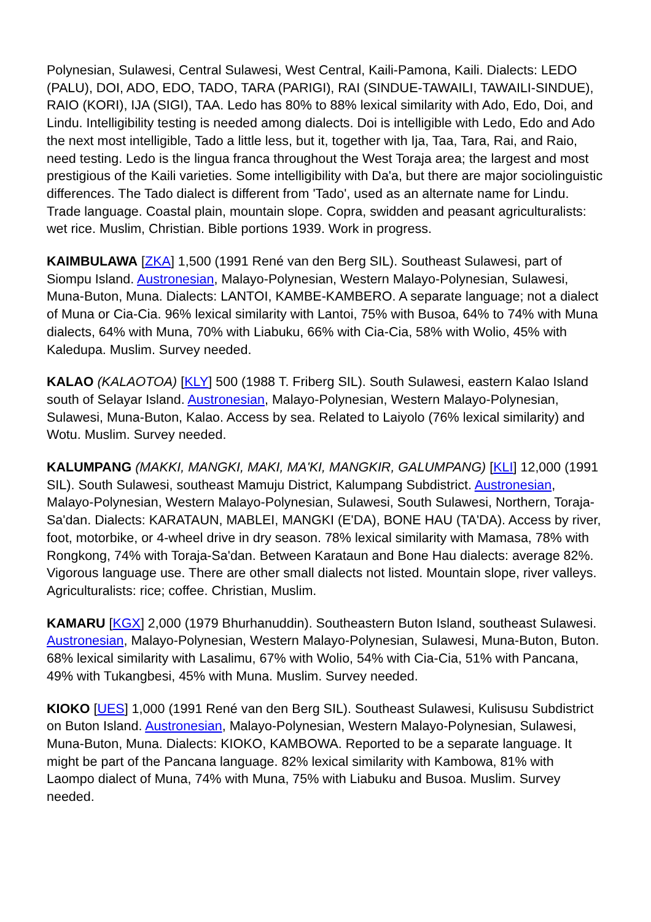Polynesian, Sulawesi, Central Sulawesi, West Central, Kaili-Pamona, Kaili. Dialects: LEDO (PALU), DOI, ADO, EDO, TADO, TARA (PARIGI), RAI (SINDUE-TAWAILI, TAWAILI-SINDUE), RAIO (KORI), IJA (SIGI), TAA. Ledo has 80% to 88% lexical similarity with Ado, Edo, Doi, and Lindu. Intelligibility testing is needed among dialects. Doi is intelligible with Ledo, Edo and Ado the next most intelligible, Tado a little less, but it, together with Ija, Taa, Tara, Rai, and Raio, need testing. Ledo is the lingua franca throughout the West Toraja area; the largest and most prestigious of the Kaili varieties. Some intelligibility with Da'a, but there are major sociolinguistic differences. The Tado dialect is different from 'Tado', used as an alternate name for Lindu. Trade language. Coastal plain, mountain slope. Copra, swidden and peasant agriculturalists: wet rice. Muslim, Christian. Bible portions 1939. Work in progress.
KAIMBULAWA [ZKA] 1,500 (1991 René van den Berg SIL). Southeast Sulawesi, part of Siompu Island. Austronesian, Malayo-Polynesian, Western Malayo-Polynesian, Sulawesi, Muna-Buton, Muna. Dialects: LANTOI, KAMBE-KAMBERO. A separate language; not a dialect of Muna or Cia-Cia. 96% lexical similarity with Lantoi, 75% with Busoa, 64% to 74% with Muna dialects, 64% with Muna, 70% with Liabuku, 66% with Cia-Cia, 58% with Wolio, 45% with Kaledupa. Muslim. Survey needed.
KALAO (KALAOTOA) [KLY] 500 (1988 T. Friberg SIL). South Sulawesi, eastern Kalao Island south of Selayar Island. Austronesian, Malayo-Polynesian, Western Malayo-Polynesian, Sulawesi, Muna-Buton, Kalao. Access by sea. Related to Laiyolo (76% lexical similarity) and Wotu. Muslim. Survey needed.
KALUMPANG (MAKKI, MANGKI, MAKI, MA'KI, MANGKIR, GALUMPANG) [KLI] 12,000 (1991 SIL). South Sulawesi, southeast Mamuju District, Kalumpang Subdistrict. Austronesian, Malayo-Polynesian, Western Malayo-Polynesian, Sulawesi, South Sulawesi, Northern, Toraja-Sa'dan. Dialects: KARATAUN, MABLEI, MANGKI (E'DA), BONE HAU (TA'DA). Access by river, foot, motorbike, or 4-wheel drive in dry season. 78% lexical similarity with Mamasa, 78% with Rongkong, 74% with Toraja-Sa'dan. Between Karataun and Bone Hau dialects: average 82%. Vigorous language use. There are other small dialects not listed. Mountain slope, river valleys. Agriculturalists: rice; coffee. Christian, Muslim.
KAMARU [KGX] 2,000 (1979 Bhurhanuddin). Southeastern Buton Island, southeast Sulawesi. Austronesian, Malayo-Polynesian, Western Malayo-Polynesian, Sulawesi, Muna-Buton, Buton. 68% lexical similarity with Lasalimu, 67% with Wolio, 54% with Cia-Cia, 51% with Pancana, 49% with Tukangbesi, 45% with Muna. Muslim. Survey needed.
KIOKO [UES] 1,000 (1991 René van den Berg SIL). Southeast Sulawesi, Kulisusu Subdistrict on Buton Island. Austronesian, Malayo-Polynesian, Western Malayo-Polynesian, Sulawesi, Muna-Buton, Muna. Dialects: KIOKO, KAMBOWA. Reported to be a separate language. It might be part of the Pancana language. 82% lexical similarity with Kambowa, 81% with Laompo dialect of Muna, 74% with Muna, 75% with Liabuku and Busoa. Muslim. Survey needed.